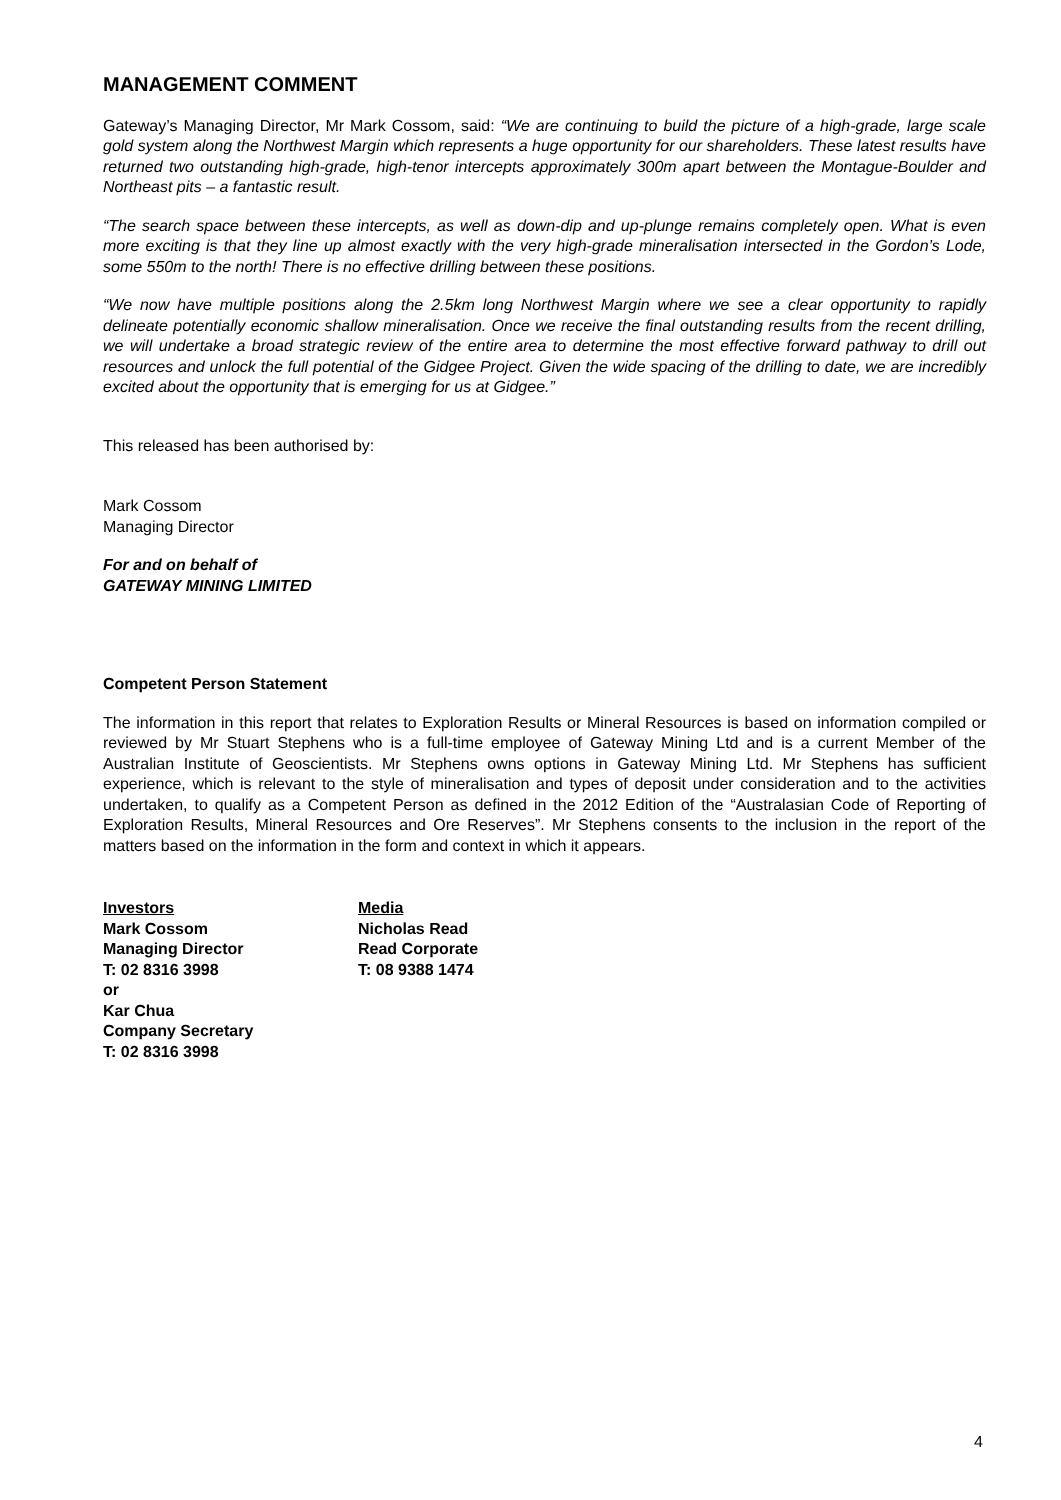MANAGEMENT COMMENT
Gateway’s Managing Director, Mr Mark Cossom, said: “We are continuing to build the picture of a high-grade, large scale gold system along the Northwest Margin which represents a huge opportunity for our shareholders. These latest results have returned two outstanding high-grade, high-tenor intercepts approximately 300m apart between the Montague-Boulder and Northeast pits – a fantastic result.
“The search space between these intercepts, as well as down-dip and up-plunge remains completely open. What is even more exciting is that they line up almost exactly with the very high-grade mineralisation intersected in the Gordon’s Lode, some 550m to the north! There is no effective drilling between these positions.
“We now have multiple positions along the 2.5km long Northwest Margin where we see a clear opportunity to rapidly delineate potentially economic shallow mineralisation. Once we receive the final outstanding results from the recent drilling, we will undertake a broad strategic review of the entire area to determine the most effective forward pathway to drill out resources and unlock the full potential of the Gidgee Project. Given the wide spacing of the drilling to date, we are incredibly excited about the opportunity that is emerging for us at Gidgee.”
This released has been authorised by:
Mark Cossom
Managing Director
For and on behalf of
GATEWAY MINING LIMITED
Competent Person Statement
The information in this report that relates to Exploration Results or Mineral Resources is based on information compiled or reviewed by Mr Stuart Stephens who is a full-time employee of Gateway Mining Ltd and is a current Member of the Australian Institute of Geoscientists. Mr Stephens owns options in Gateway Mining Ltd. Mr Stephens has sufficient experience, which is relevant to the style of mineralisation and types of deposit under consideration and to the activities undertaken, to qualify as a Competent Person as defined in the 2012 Edition of the “Australasian Code of Reporting of Exploration Results, Mineral Resources and Ore Reserves”. Mr Stephens consents to the inclusion in the report of the matters based on the information in the form and context in which it appears.
Investors
Mark Cossom
Managing Director
T: 02 8316 3998
or
Kar Chua
Company Secretary
T: 02 8316 3998
Media
Nicholas Read
Read Corporate
T: 08 9388 1474
4